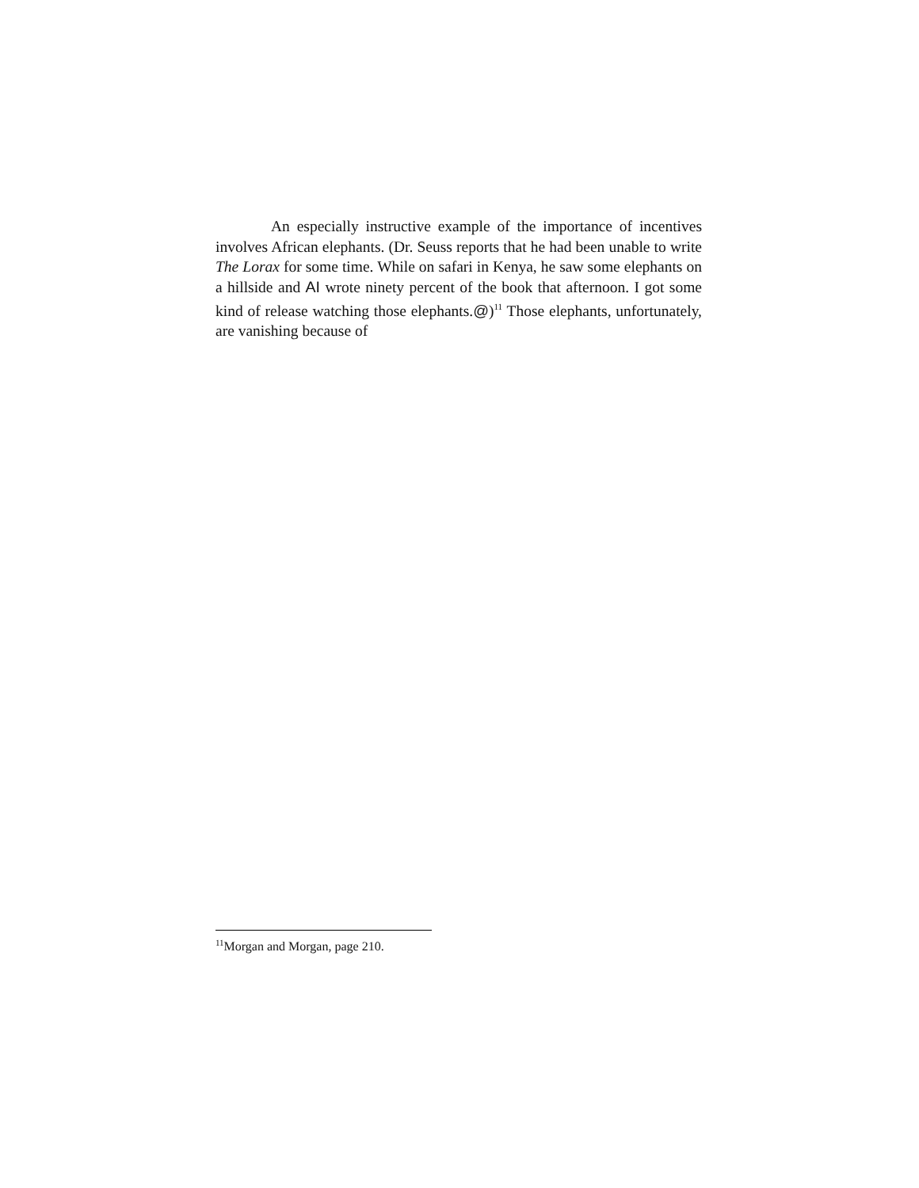An especially instructive example of the importance of incentives involves African elephants. (Dr. Seuss reports that he had been unable to write The Lorax for some time. While on safari in Kenya, he saw some elephants on a hillside and AI wrote ninety percent of the book that afternoon. I got some kind of release watching those elephants.@)<sup>11</sup> Those elephants, unfortunately, are vanishing because of
<sup>11</sup> Morgan and Morgan, page 210.